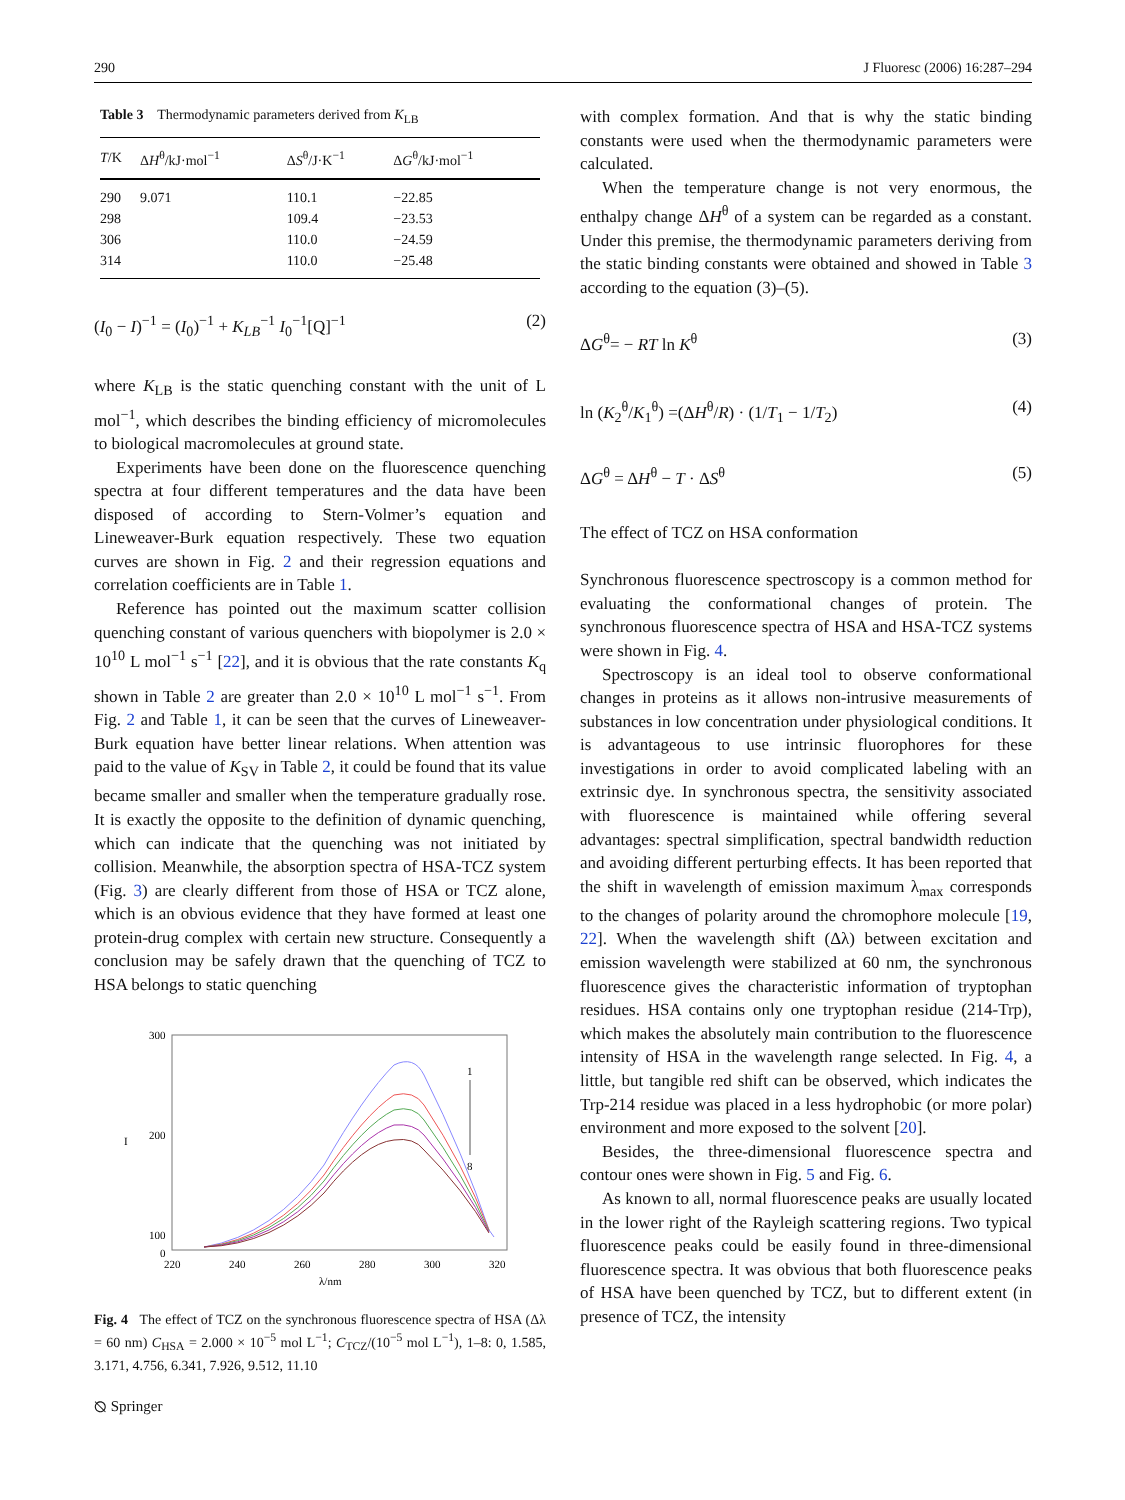290 J Fluoresc (2006) 16:287–294
Table 3 Thermodynamic parameters derived from K<sub>LB</sub>
| T /K | Δ H<sup>θ</sup>/kJ·mol<sup>−1</sup> | Δ S<sup>θ</sup>/J·K<sup>−1</sup> | Δ G<sup>θ</sup>/kJ·mol<sup>−1</sup> |
| --- | --- | --- | --- |
| 290 | 9.071 | 110.1 | −22.85 |
| 298 | | 109.4 | −23.53 |
| 306 | | 110.0 | −24.59 |
| 314 | | 110.0 | −25.48 |
(I<sub>0</sub> − I)<sup>−1</sup> = (I<sub>0</sub>)<sup>−1</sup> + K<sub>LB</sub><sup>−1</sup> I<sub>0</sub><sup>−1</sup>[Q]<sup>−1</sup> (2)
where K<sub>LB</sub> is the static quenching constant with the unit of L mol<sup>−1</sup>, which describes the binding efficiency of micromolecules to biological macromolecules at ground state.
Experiments have been done on the fluorescence quenching spectra at four different temperatures and the data have been disposed of according to Stern-Volmer’s equation and Lineweaver-Burk equation respectively. These two equation curves are shown in Fig. 2 and their regression equations and correlation coefficients are in Table 1.
Reference has pointed out the maximum scatter collision quenching constant of various quenchers with biopolymer is 2.0 × 10<sup>10</sup> L mol<sup>−1</sup> s<sup>−1</sup> [22], and it is obvious that the rate constants K<sub>q</sub> shown in Table 2 are greater than 2.0 × 10<sup>10</sup> L mol<sup>−1</sup> s<sup>−1</sup>. From Fig. 2 and Table 1, it can be seen that the curves of Lineweaver-Burk equation have better linear relations. When attention was paid to the value of K<sub>SV</sub> in Table 2, it could be found that its value became smaller and smaller when the temperature gradually rose. It is exactly the opposite to the definition of dynamic quenching, which can indicate that the quenching was not initiated by collision. Meanwhile, the absorption spectra of HSA-TCZ system (Fig. 3) are clearly different from those of HSA or TCZ alone, which is an obvious evidence that they have formed at least one protein-drug complex with certain new structure. Consequently a conclusion may be safely drawn that the quenching of TCZ to HSA belongs to static quenching
300
200
100
0
220
240
260
280
300
320
λ/nm
I
1
8
Fig. 4 The effect of TCZ on the synchronous fluorescence spectra of HSA (Δλ = 60 nm) C<sub>HSA</sub> = 2.000 × 10<sup>−5</sup> mol L<sup>−1</sup>; C<sub>TCZ</sub>/(10<sup>−5</sup> mol L<sup>−1</sup>), 1–8: 0, 1.585, 3.171, 4.756, 6.341, 7.926, 9.512, 11.10
with complex formation. And that is why the static binding constants were used when the thermodynamic parameters were calculated.
When the temperature change is not very enormous, the enthalpy change ΔH<sup>θ</sup> of a system can be regarded as a constant. Under this premise, the thermodynamic parameters deriving from the static binding constants were obtained and showed in Table 3 according to the equation (3)–(5).
ΔG<sup>θ</sup>= − RT ln K<sup>θ</sup> (3)
ln (K<sub>2</sub><sup>θ</sup>/K<sub>1</sub><sup>θ</sup>) =(ΔH<sup>θ</sup>/R) · (1/T<sub>1</sub> − 1/T<sub>2</sub>) (4)
ΔG<sup>θ</sup> = ΔH<sup>θ</sup> − T · ΔS<sup>θ</sup> (5)
The effect of TCZ on HSA conformation
Synchronous fluorescence spectroscopy is a common method for evaluating the conformational changes of protein. The synchronous fluorescence spectra of HSA and HSA-TCZ systems were shown in Fig. 4.
Spectroscopy is an ideal tool to observe conformational changes in proteins as it allows non-intrusive measurements of substances in low concentration under physiological conditions. It is advantageous to use intrinsic fluorophores for these investigations in order to avoid complicated labeling with an extrinsic dye. In synchronous spectra, the sensitivity associated with fluorescence is maintained while offering several advantages: spectral simplification, spectral bandwidth reduction and avoiding different perturbing effects. It has been reported that the shift in wavelength of emission maximum λ<sub>max</sub> corresponds to the changes of polarity around the chromophore molecule [19, 22]. When the wavelength shift (Δλ) between excitation and emission wavelength were stabilized at 60 nm, the synchronous fluorescence gives the characteristic information of tryptophan residues. HSA contains only one tryptophan residue (214-Trp), which makes the absolutely main contribution to the fluorescence intensity of HSA in the wavelength range selected. In Fig. 4, a little, but tangible red shift can be observed, which indicates the Trp-214 residue was placed in a less hydrophobic (or more polar) environment and more exposed to the solvent [20].
Besides, the three-dimensional fluorescence spectra and contour ones were shown in Fig. 5 and Fig. 6.
As known to all, normal fluorescence peaks are usually located in the lower right of the Rayleigh scattering regions. Two typical fluorescence peaks could be easily found in three-dimensional fluorescence spectra. It was obvious that both fluorescence peaks of HSA have been quenched by TCZ, but to different extent (in presence of TCZ, the intensity
⦰ Springer